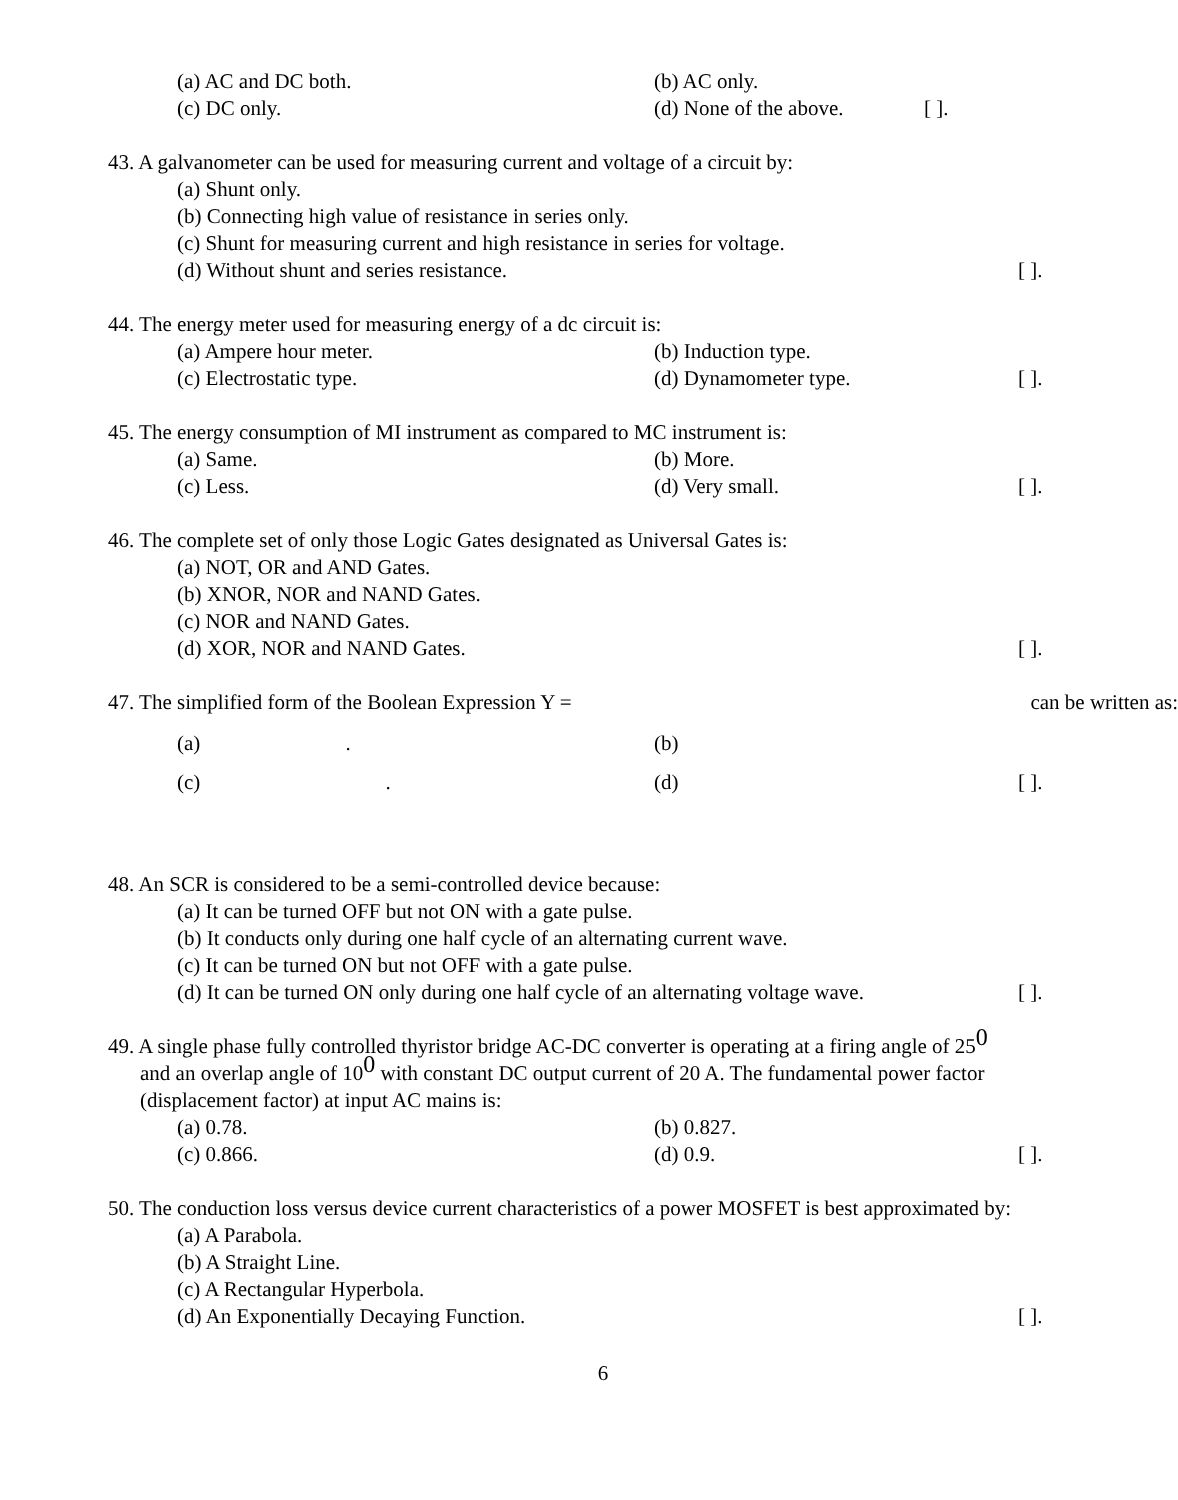(a) AC and DC both. (b) AC only.
(c) DC only. (d) None of the above. [ ].
43. A galvanometer can be used for measuring current and voltage of a circuit by:
(a) Shunt only.
(b) Connecting high value of resistance in series only.
(c) Shunt for measuring current and high resistance in series for voltage.
(d) Without shunt and series resistance. [ ].
44. The energy meter used for measuring energy of a dc circuit is:
(a) Ampere hour meter. (b) Induction type.
(c) Electrostatic type. (d) Dynamometer type. [ ].
45. The energy consumption of MI instrument as compared to MC instrument is:
(a) Same. (b) More.
(c) Less. (d) Very small. [ ].
46. The complete set of only those Logic Gates designated as Universal Gates is:
(a) NOT, OR and AND Gates.
(b) XNOR, NOR and NAND Gates.
(c) NOR and NAND Gates.
(d) XOR, NOR and NAND Gates. [ ].
47. The simplified form of the Boolean Expression Y = can be written as:
(a) . (b)
(c) . (d) [ ].
48. An SCR is considered to be a semi-controlled device because:
(a) It can be turned OFF but not ON with a gate pulse.
(b) It conducts only during one half cycle of an alternating current wave.
(c) It can be turned ON but not OFF with a gate pulse.
(d) It can be turned ON only during one half cycle of an alternating voltage wave. [ ].
49. A single phase fully controlled thyristor bridge AC-DC converter is operating at a firing angle of 25<sup>0</sup>
and an overlap angle of 10<sup>0</sup> with constant DC output current of 20 A. The fundamental power factor (displacement factor) at input AC mains is:
(a) 0.78. (b) 0.827.
(c) 0.866. (d) 0.9. [ ].
50. The conduction loss versus device current characteristics of a power MOSFET is best approximated by:
(a) A Parabola.
(b) A Straight Line.
(c) A Rectangular Hyperbola.
(d) An Exponentially Decaying Function. [ ].
6